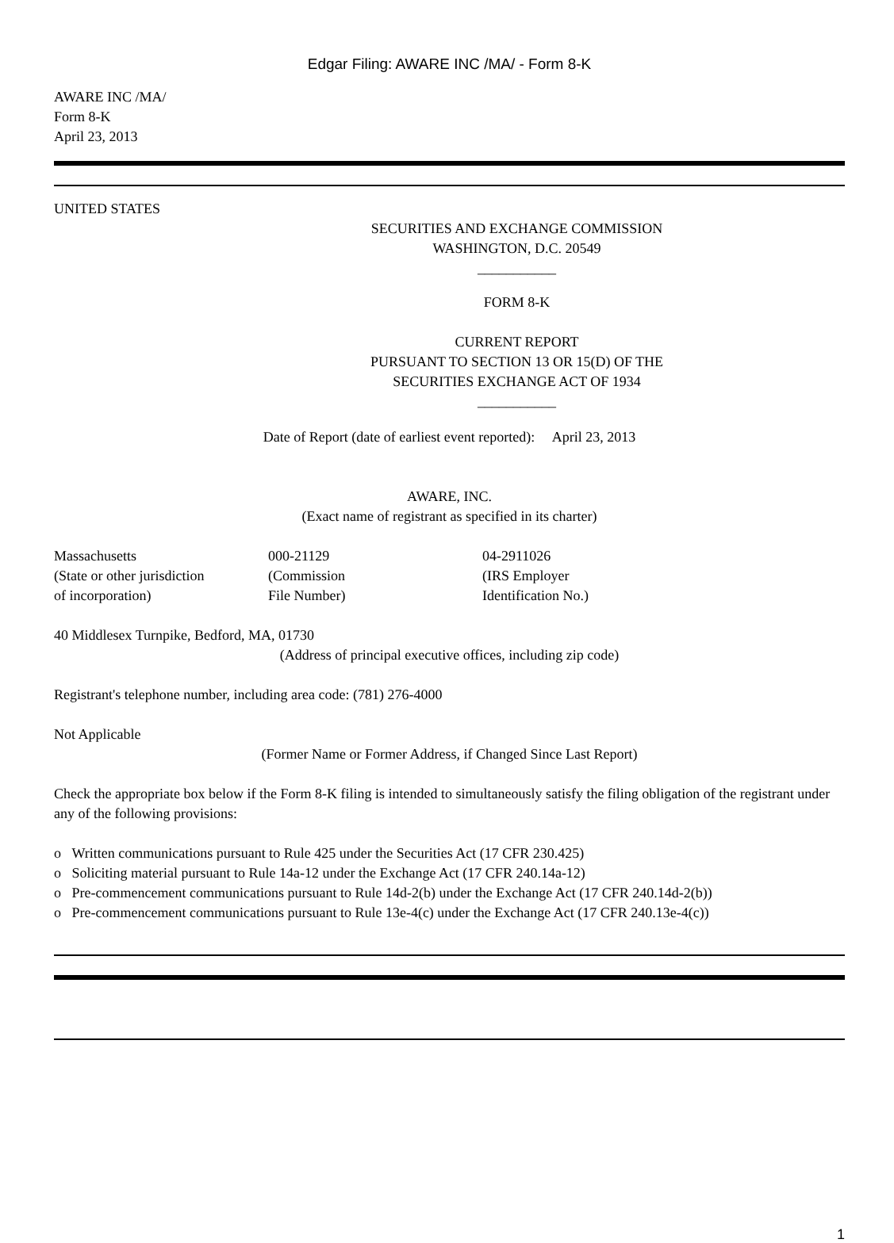Edgar Filing: AWARE INC /MA/ - Form 8-K
AWARE INC /MA/
Form 8-K
April 23, 2013
UNITED STATES
SECURITIES AND EXCHANGE COMMISSION
WASHINGTON, D.C. 20549
___________
FORM 8-K
CURRENT REPORT
PURSUANT TO SECTION 13 OR 15(D) OF THE
SECURITIES EXCHANGE ACT OF 1934
___________
Date of Report (date of earliest event reported): April 23, 2013
AWARE, INC.
(Exact name of registrant as specified in its charter)
| Massachusetts (State or other jurisdiction of incorporation) | 000-21129 (Commission File Number) | 04-2911026 (IRS Employer Identification No.) |
40 Middlesex Turnpike, Bedford, MA, 01730
(Address of principal executive offices, including zip code)
Registrant's telephone number, including area code: (781) 276-4000
Not Applicable
(Former Name or Former Address, if Changed Since Last Report)
Check the appropriate box below if the Form 8-K filing is intended to simultaneously satisfy the filing obligation of the registrant under any of the following provisions:
o Written communications pursuant to Rule 425 under the Securities Act (17 CFR 230.425)
o Soliciting material pursuant to Rule 14a-12 under the Exchange Act (17 CFR 240.14a-12)
o Pre-commencement communications pursuant to Rule 14d-2(b) under the Exchange Act (17 CFR 240.14d-2(b))
o Pre-commencement communications pursuant to Rule 13e-4(c) under the Exchange Act (17 CFR 240.13e-4(c))
1